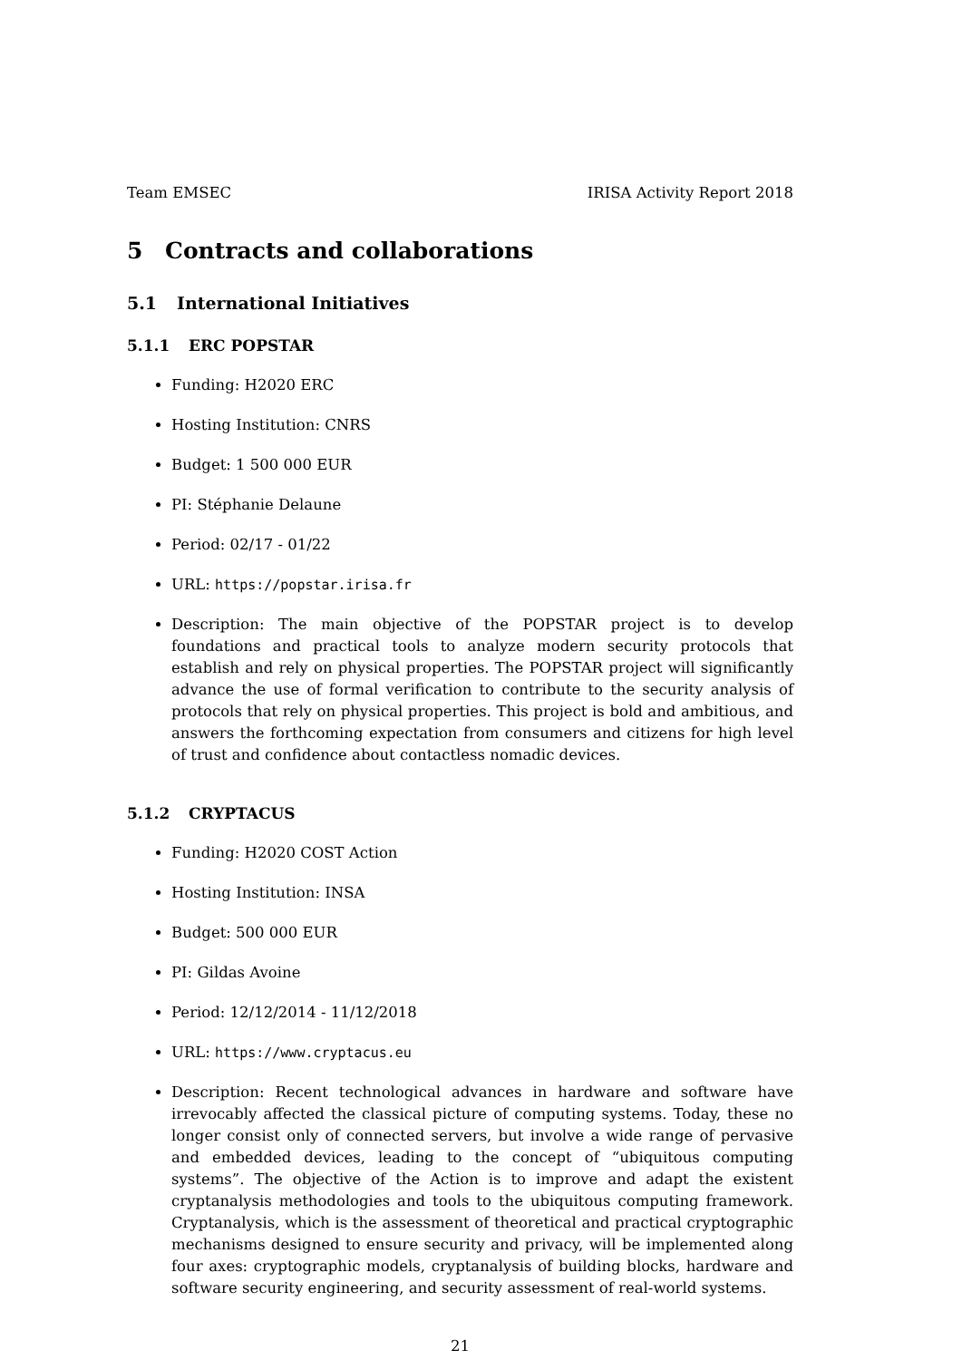Team EMSEC IRISA Activity Report 2018
5 Contracts and collaborations
5.1 International Initiatives
5.1.1 ERC POPSTAR
Funding: H2020 ERC
Hosting Institution: CNRS
Budget: 1 500 000 EUR
PI: Stéphanie Delaune
Period: 02/17 - 01/22
URL: https://popstar.irisa.fr
Description: The main objective of the POPSTAR project is to develop foundations and practical tools to analyze modern security protocols that establish and rely on physical properties. The POPSTAR project will significantly advance the use of formal verification to contribute to the security analysis of protocols that rely on physical properties. This project is bold and ambitious, and answers the forthcoming expectation from consumers and citizens for high level of trust and confidence about contactless nomadic devices.
5.1.2 CRYPTACUS
Funding: H2020 COST Action
Hosting Institution: INSA
Budget: 500 000 EUR
PI: Gildas Avoine
Period: 12/12/2014 - 11/12/2018
URL: https://www.cryptacus.eu
Description: Recent technological advances in hardware and software have irrevocably affected the classical picture of computing systems. Today, these no longer consist only of connected servers, but involve a wide range of pervasive and embedded devices, leading to the concept of “ubiquitous computing systems”. The objective of the Action is to improve and adapt the existent cryptanalysis methodologies and tools to the ubiquitous computing framework. Cryptanalysis, which is the assessment of theoretical and practical cryptographic mechanisms designed to ensure security and privacy, will be implemented along four axes: cryptographic models, cryptanalysis of building blocks, hardware and software security engineering, and security assessment of real-world systems.
21